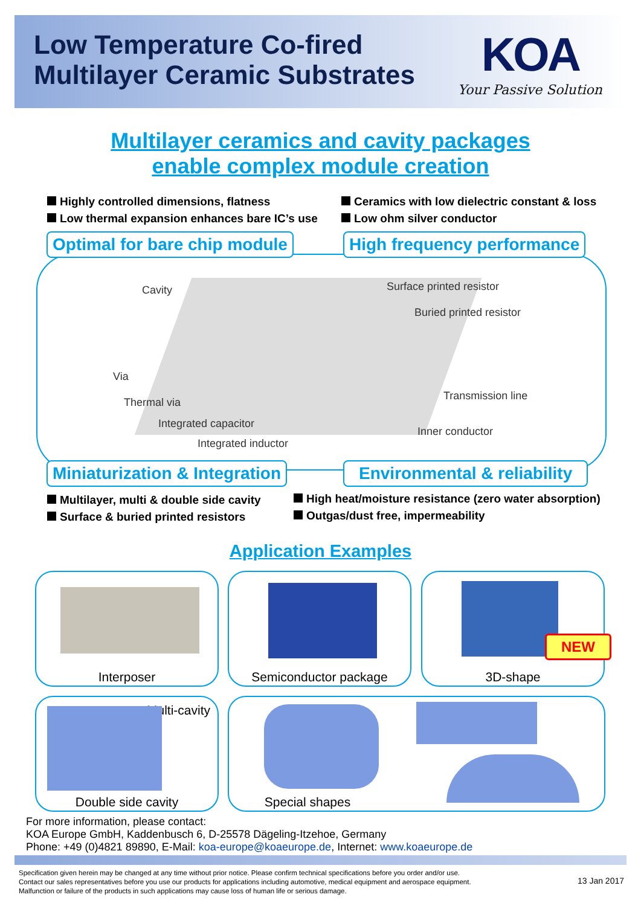Low Temperature Co-fired
Multilayer Ceramic Substrates
KOA
Your Passive Solution
Multilayer ceramics and cavity packages
enable complex module creation
Highly controlled dimensions, flatness
Low thermal expansion enhances bare IC’s use
Ceramics with low dielectric constant & loss
Low ohm silver conductor
Optimal for bare chip module High frequency performance
Cavity Surface printed resistor
Buried printed resistor
Via
Thermal via
Transmission line
Integrated capacitor
Inner conductor
Integrated inductor
Miniaturization & Integration Environmental & reliability
Multilayer, multi & double side cavity
Surface & buried printed resistors
High heat/moisture resistance (zero water absorption)
Outgas/dust free, impermeability
Application Examples
Interposer Semiconductor package 3D-shape
NEW
Multi-cavity
Double side cavity
Special shapes
For more information, please contact:
KOA Europe GmbH, Kaddenbusch 6, D-25578 Dägeling-Itzehoe, Germany
Phone: +49 (0)4821 89890, E-Mail: koa-europe@koaeurope.de, Internet: www.koaeurope.de
Specification given herein may be changed at any time without prior notice. Please confirm technical specifications before you order and/or use.
Contact our sales representatives before you use our products for applications including automotive, medical equipment and aerospace equipment.
Malfunction or failure of the products in such applications may cause loss of human life or serious damage.
13 Jan 2017